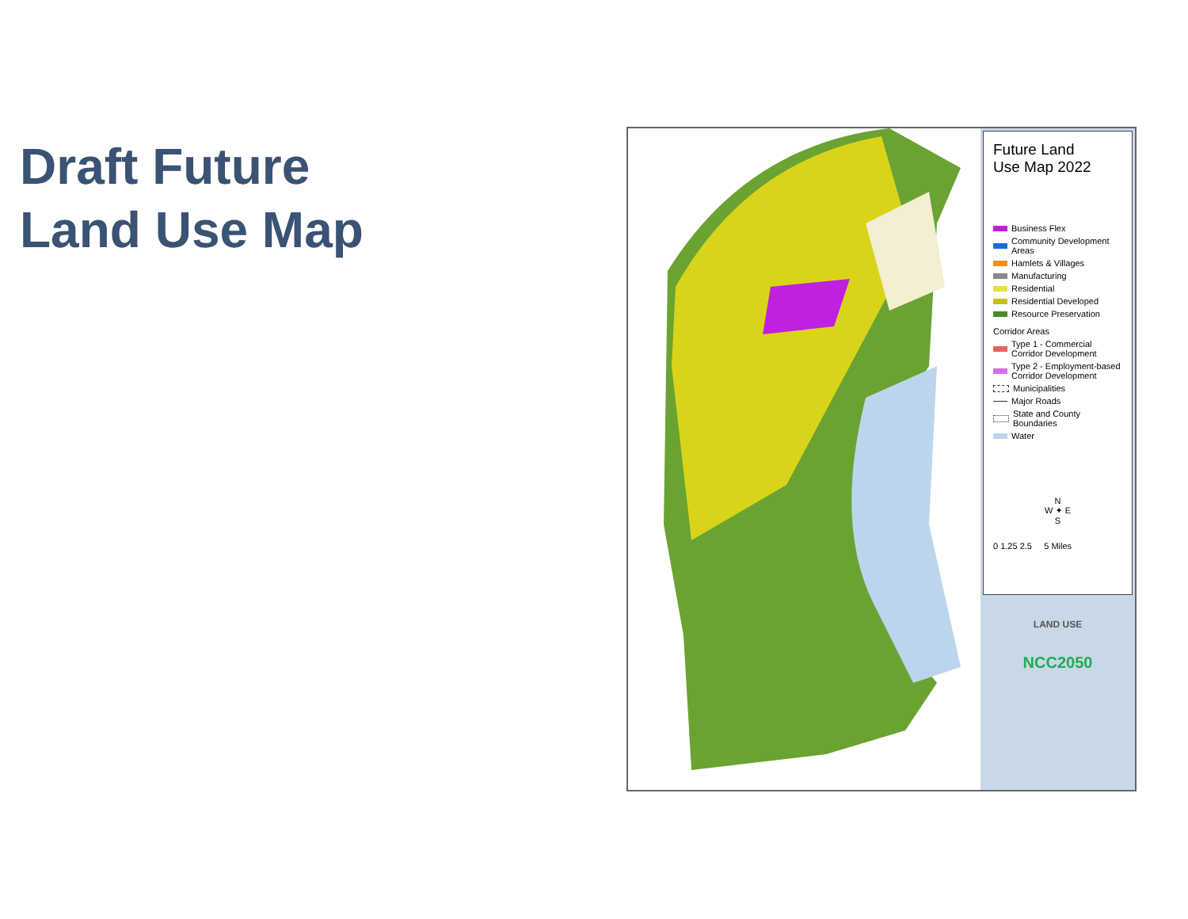Draft Future
Land Use Map
Future Land
Use Map 2022
Business Flex
Community Development Areas
Hamlets & Villages
Manufacturing
Residential
Residential Developed
Resource Preservation
Corridor Areas
Type 1 - Commercial Corridor Development
Type 2 - Employment-based Corridor Development
Municipalities
Major Roads
State and County Boundaries
Water
N
W ✦ E
S
0 1.25 2.5 5 Miles
LAND USE
NCC2050